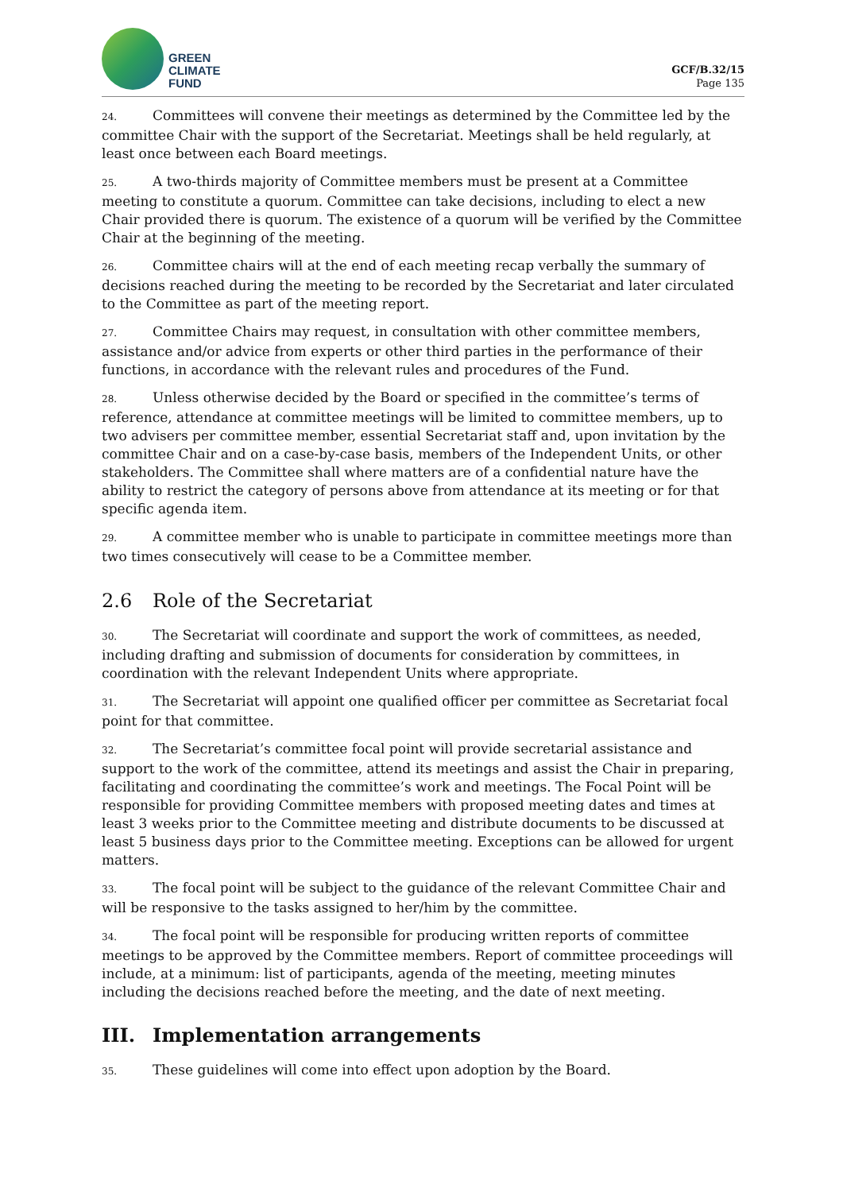GREEN
CLIMATE
FUND
GCF/B.32/15
Page 135
24. Committees will convene their meetings as determined by the Committee led by the committee Chair with the support of the Secretariat. Meetings shall be held regularly, at least once between each Board meetings.
25. A two-thirds majority of Committee members must be present at a Committee meeting to constitute a quorum. Committee can take decisions, including to elect a new Chair provided there is quorum. The existence of a quorum will be verified by the Committee Chair at the beginning of the meeting.
26. Committee chairs will at the end of each meeting recap verbally the summary of decisions reached during the meeting to be recorded by the Secretariat and later circulated to the Committee as part of the meeting report.
27. Committee Chairs may request, in consultation with other committee members, assistance and/or advice from experts or other third parties in the performance of their functions, in accordance with the relevant rules and procedures of the Fund.
28. Unless otherwise decided by the Board or specified in the committee’s terms of reference, attendance at committee meetings will be limited to committee members, up to two advisers per committee member, essential Secretariat staff and, upon invitation by the committee Chair and on a case-by-case basis, members of the Independent Units, or other stakeholders. The Committee shall where matters are of a confidential nature have the ability to restrict the category of persons above from attendance at its meeting or for that specific agenda item.
29. A committee member who is unable to participate in committee meetings more than two times consecutively will cease to be a Committee member.
2.6 Role of the Secretariat
30. The Secretariat will coordinate and support the work of committees, as needed, including drafting and submission of documents for consideration by committees, in coordination with the relevant Independent Units where appropriate.
31. The Secretariat will appoint one qualified officer per committee as Secretariat focal point for that committee.
32. The Secretariat’s committee focal point will provide secretarial assistance and support to the work of the committee, attend its meetings and assist the Chair in preparing, facilitating and coordinating the committee’s work and meetings. The Focal Point will be responsible for providing Committee members with proposed meeting dates and times at least 3 weeks prior to the Committee meeting and distribute documents to be discussed at least 5 business days prior to the Committee meeting. Exceptions can be allowed for urgent matters.
33. The focal point will be subject to the guidance of the relevant Committee Chair and will be responsive to the tasks assigned to her/him by the committee.
34. The focal point will be responsible for producing written reports of committee meetings to be approved by the Committee members. Report of committee proceedings will include, at a minimum: list of participants, agenda of the meeting, meeting minutes including the decisions reached before the meeting, and the date of next meeting.
III. Implementation arrangements
35. These guidelines will come into effect upon adoption by the Board.